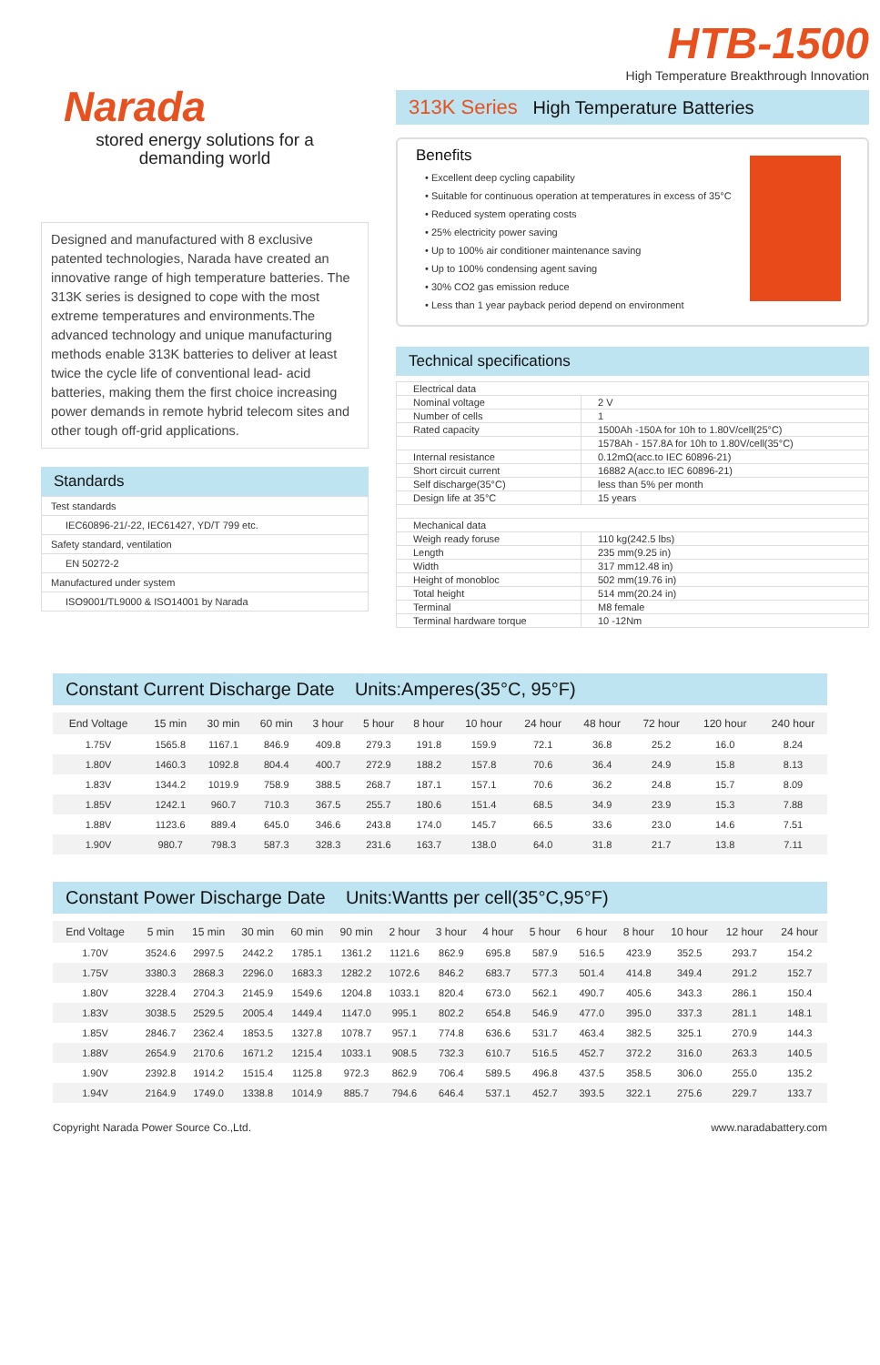Narada
stored energy solutions for a
demanding world
Designed and manufactured with 8 exclusive patented technologies, Narada have created an innovative range of high temperature batteries. The 313K series is designed to cope with the most extreme temperatures and environments.The advanced technology and unique manufacturing methods enable 313K batteries to deliver at least twice the cycle life of conventional lead- acid batteries, making them the first choice increasing power demands in remote hybrid telecom sites and other tough off-grid applications.
Standards
| Test standards |
| IEC60896-21/-22, IEC61427, YD/T 799 etc. |
| Safety standard, ventilation |
| EN 50272-2 |
| Manufactured under system |
| ISO9001/TL9000 & ISO14001 by Narada |
HTB-1500
High Temperature Breakthrough Innovation
313K Series High Temperature Batteries
Benefits
• Excellent deep cycling capability
• Suitable for continuous operation at temperatures in excess of 35°C
• Reduced system operating costs
• 25% electricity power saving
• Up to 100% air conditioner maintenance saving
• Up to 100% condensing agent saving
• 30% CO2 gas emission reduce
• Less than 1 year payback period depend on environment
Technical specifications
| Electrical data | |
| Nominal voltage | 2 V |
| Number of cells | 1 |
| Rated capacity | 1500Ah -150A for 10h to 1.80V/cell(25°C) |
| | 1578Ah - 157.8A for 10h to 1.80V/cell(35°C) |
| Internal resistance | 0.12mΩ(acc.to IEC 60896-21) |
| Short circuit current | 16882 A(acc.to IEC 60896-21) |
| Self discharge(35°C) | less than 5% per month |
| Design life at 35°C | 15 years |
| Mechanical data | |
| Weigh ready foruse | 110 kg(242.5 lbs) |
| Length | 235 mm(9.25 in) |
| Width | 317 mm12.48 in) |
| Height of monobloc | 502 mm(19.76 in) |
| Total height | 514 mm(20.24 in) |
| Terminal | M8 female |
| Terminal hardware torque | 10 -12Nm |
Constant Current Discharge Date Units:Amperes(35°C, 95°F)
| End Voltage | 15 min | 30 min | 60 min | 3 hour | 5 hour | 8 hour | 10 hour | 24 hour | 48 hour | 72 hour | 120 hour | 240 hour |
| --- | --- | --- | --- | --- | --- | --- | --- | --- | --- | --- | --- | --- |
| 1.75V | 1565.8 | 1167.1 | 846.9 | 409.8 | 279.3 | 191.8 | 159.9 | 72.1 | 36.8 | 25.2 | 16.0 | 8.24 |
| 1.80V | 1460.3 | 1092.8 | 804.4 | 400.7 | 272.9 | 188.2 | 157.8 | 70.6 | 36.4 | 24.9 | 15.8 | 8.13 |
| 1.83V | 1344.2 | 1019.9 | 758.9 | 388.5 | 268.7 | 187.1 | 157.1 | 70.6 | 36.2 | 24.8 | 15.7 | 8.09 |
| 1.85V | 1242.1 | 960.7 | 710.3 | 367.5 | 255.7 | 180.6 | 151.4 | 68.5 | 34.9 | 23.9 | 15.3 | 7.88 |
| 1.88V | 1123.6 | 889.4 | 645.0 | 346.6 | 243.8 | 174.0 | 145.7 | 66.5 | 33.6 | 23.0 | 14.6 | 7.51 |
| 1.90V | 980.7 | 798.3 | 587.3 | 328.3 | 231.6 | 163.7 | 138.0 | 64.0 | 31.8 | 21.7 | 13.8 | 7.11 |
Constant Power Discharge Date Units:Wantts per cell(35°C,95°F)
| End Voltage | 5 min | 15 min | 30 min | 60 min | 90 min | 2 hour | 3 hour | 4 hour | 5 hour | 6 hour | 8 hour | 10 hour | 12 hour | 24 hour |
| --- | --- | --- | --- | --- | --- | --- | --- | --- | --- | --- | --- | --- | --- | --- |
| 1.70V | 3524.6 | 2997.5 | 2442.2 | 1785.1 | 1361.2 | 1121.6 | 862.9 | 695.8 | 587.9 | 516.5 | 423.9 | 352.5 | 293.7 | 154.2 |
| 1.75V | 3380.3 | 2868.3 | 2296.0 | 1683.3 | 1282.2 | 1072.6 | 846.2 | 683.7 | 577.3 | 501.4 | 414.8 | 349.4 | 291.2 | 152.7 |
| 1.80V | 3228.4 | 2704.3 | 2145.9 | 1549.6 | 1204.8 | 1033.1 | 820.4 | 673.0 | 562.1 | 490.7 | 405.6 | 343.3 | 286.1 | 150.4 |
| 1.83V | 3038.5 | 2529.5 | 2005.4 | 1449.4 | 1147.0 | 995.1 | 802.2 | 654.8 | 546.9 | 477.0 | 395.0 | 337.3 | 281.1 | 148.1 |
| 1.85V | 2846.7 | 2362.4 | 1853.5 | 1327.8 | 1078.7 | 957.1 | 774.8 | 636.6 | 531.7 | 463.4 | 382.5 | 325.1 | 270.9 | 144.3 |
| 1.88V | 2654.9 | 2170.6 | 1671.2 | 1215.4 | 1033.1 | 908.5 | 732.3 | 610.7 | 516.5 | 452.7 | 372.2 | 316.0 | 263.3 | 140.5 |
| 1.90V | 2392.8 | 1914.2 | 1515.4 | 1125.8 | 972.3 | 862.9 | 706.4 | 589.5 | 496.8 | 437.5 | 358.5 | 306.0 | 255.0 | 135.2 |
| 1.94V | 2164.9 | 1749.0 | 1338.8 | 1014.9 | 885.7 | 794.6 | 646.4 | 537.1 | 452.7 | 393.5 | 322.1 | 275.6 | 229.7 | 133.7 |
Copyright Narada Power Source Co.,Ltd. www.naradabattery.com